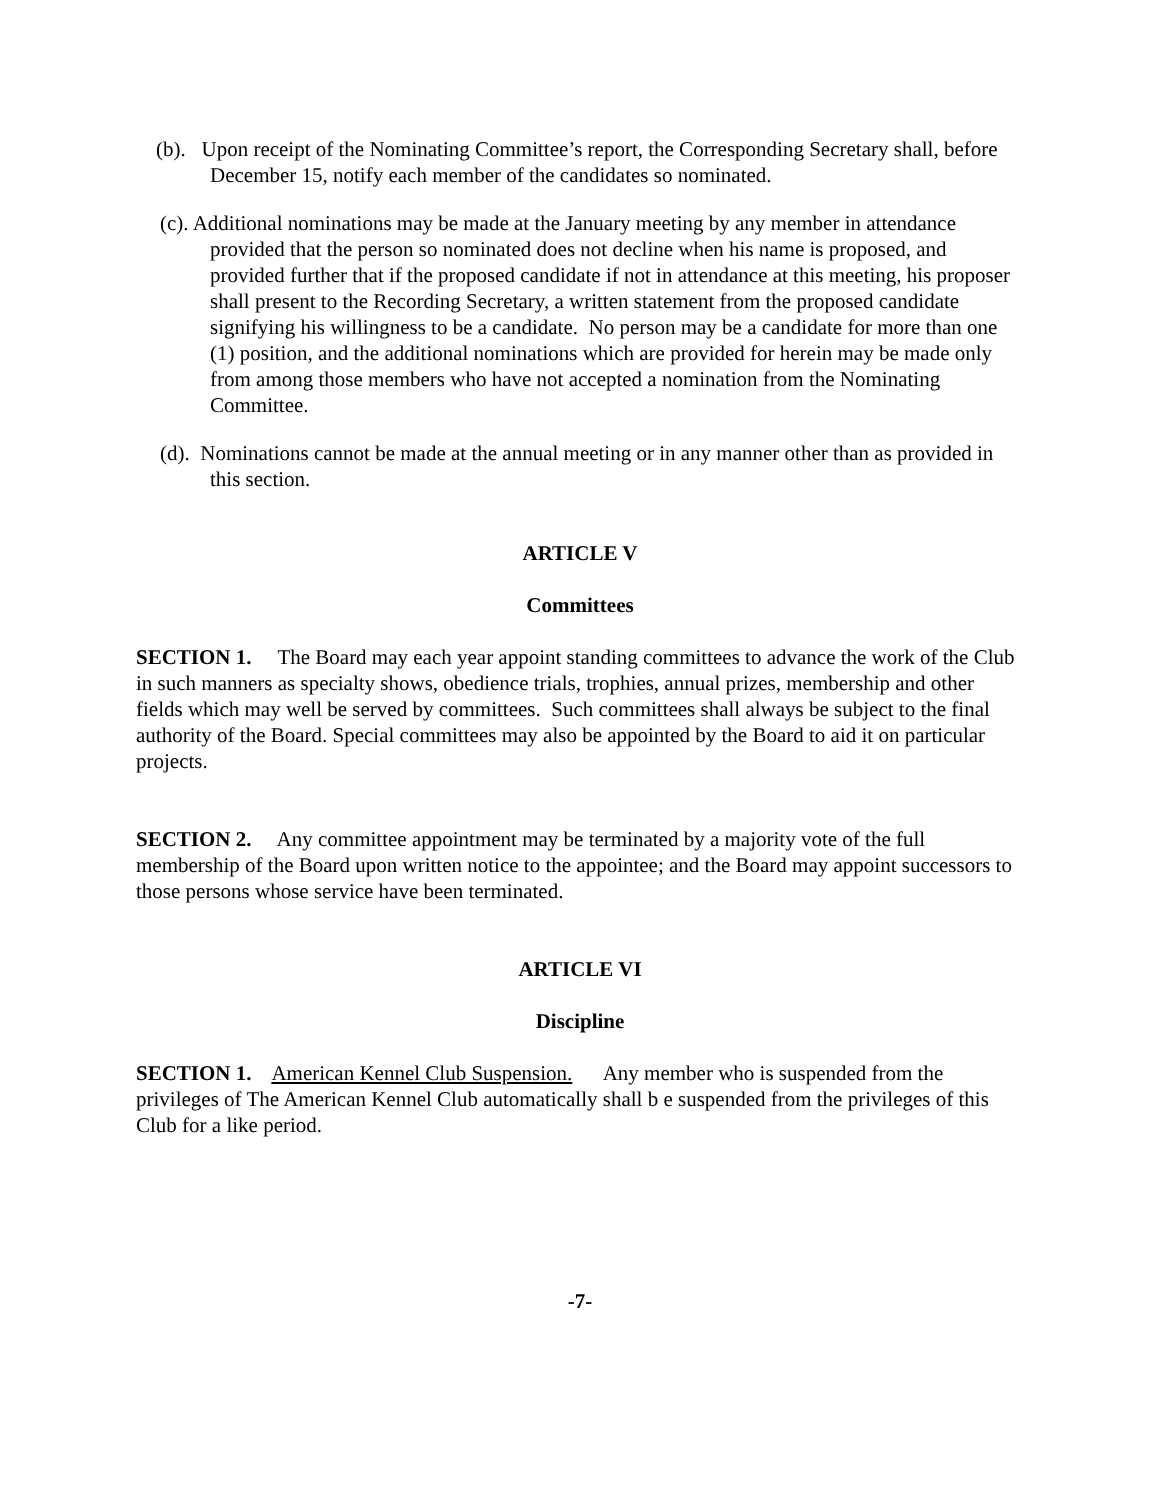(b). Upon receipt of the Nominating Committee’s report, the Corresponding Secretary shall, before December 15, notify each member of the candidates so nominated.
(c). Additional nominations may be made at the January meeting by any member in attendance provided that the person so nominated does not decline when his name is proposed, and provided further that if the proposed candidate if not in attendance at this meeting, his proposer shall present to the Recording Secretary, a written statement from the proposed candidate signifying his willingness to be a candidate. No person may be a candidate for more than one (1) position, and the additional nominations which are provided for herein may be made only from among those members who have not accepted a nomination from the Nominating Committee.
(d). Nominations cannot be made at the annual meeting or in any manner other than as provided in this section.
ARTICLE V
Committees
SECTION 1. The Board may each year appoint standing committees to advance the work of the Club in such manners as specialty shows, obedience trials, trophies, annual prizes, membership and other fields which may well be served by committees. Such committees shall always be subject to the final authority of the Board. Special committees may also be appointed by the Board to aid it on particular projects.
SECTION 2. Any committee appointment may be terminated by a majority vote of the full membership of the Board upon written notice to the appointee; and the Board may appoint successors to those persons whose service have been terminated.
ARTICLE VI
Discipline
SECTION 1. American Kennel Club Suspension. Any member who is suspended from the privileges of The American Kennel Club automatically shall b e suspended from the privileges of this Club for a like period.
-7-